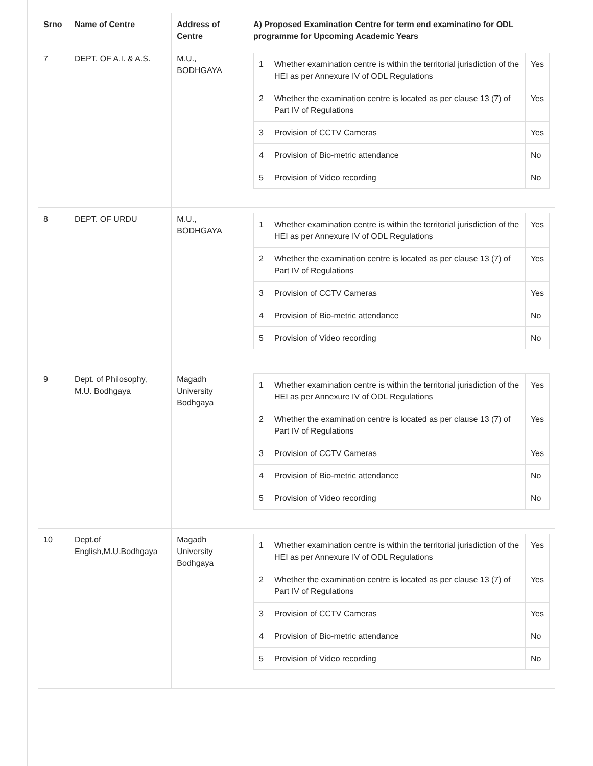| Srno | Name of Centre | Address of Centre | A) Proposed Examination Centre for term end examinatino for ODL programme for Upcoming Academic Years |
| --- | --- | --- | --- |
| 7 | DEPT. OF A.I. & A.S. | M.U., BODHGAYA | / 1 / Whether examination centre is within the territorial jurisdiction of the HEI as per Annexure IV of ODL Regulations / Yes / / 2 / Whether the examination centre is located as per clause 13 (7) of Part IV of Regulations / Yes / / 3 / Provision of CCTV Cameras / Yes / / 4 / Provision of Bio-metric attendance / No / / 5 / Provision of Video recording / No / |
| 8 | DEPT. OF URDU | M.U., BODHGAYA | / 1 / Whether examination centre is within the territorial jurisdiction of the HEI as per Annexure IV of ODL Regulations / Yes / / 2 / Whether the examination centre is located as per clause 13 (7) of Part IV of Regulations / Yes / / 3 / Provision of CCTV Cameras / Yes / / 4 / Provision of Bio-metric attendance / No / / 5 / Provision of Video recording / No / |
| 9 | Dept. of Philosophy, M.U. Bodhgaya | Magadh University Bodhgaya | / 1 / Whether examination centre is within the territorial jurisdiction of the HEI as per Annexure IV of ODL Regulations / Yes / / 2 / Whether the examination centre is located as per clause 13 (7) of Part IV of Regulations / Yes / / 3 / Provision of CCTV Cameras / Yes / / 4 / Provision of Bio-metric attendance / No / / 5 / Provision of Video recording / No / |
| 10 | Dept.of English,M.U.Bodhgaya | Magadh University Bodhgaya | / 1 / Whether examination centre is within the territorial jurisdiction of the HEI as per Annexure IV of ODL Regulations / Yes / / 2 / Whether the examination centre is located as per clause 13 (7) of Part IV of Regulations / Yes / / 3 / Provision of CCTV Cameras / Yes / / 4 / Provision of Bio-metric attendance / No / / 5 / Provision of Video recording / No / |